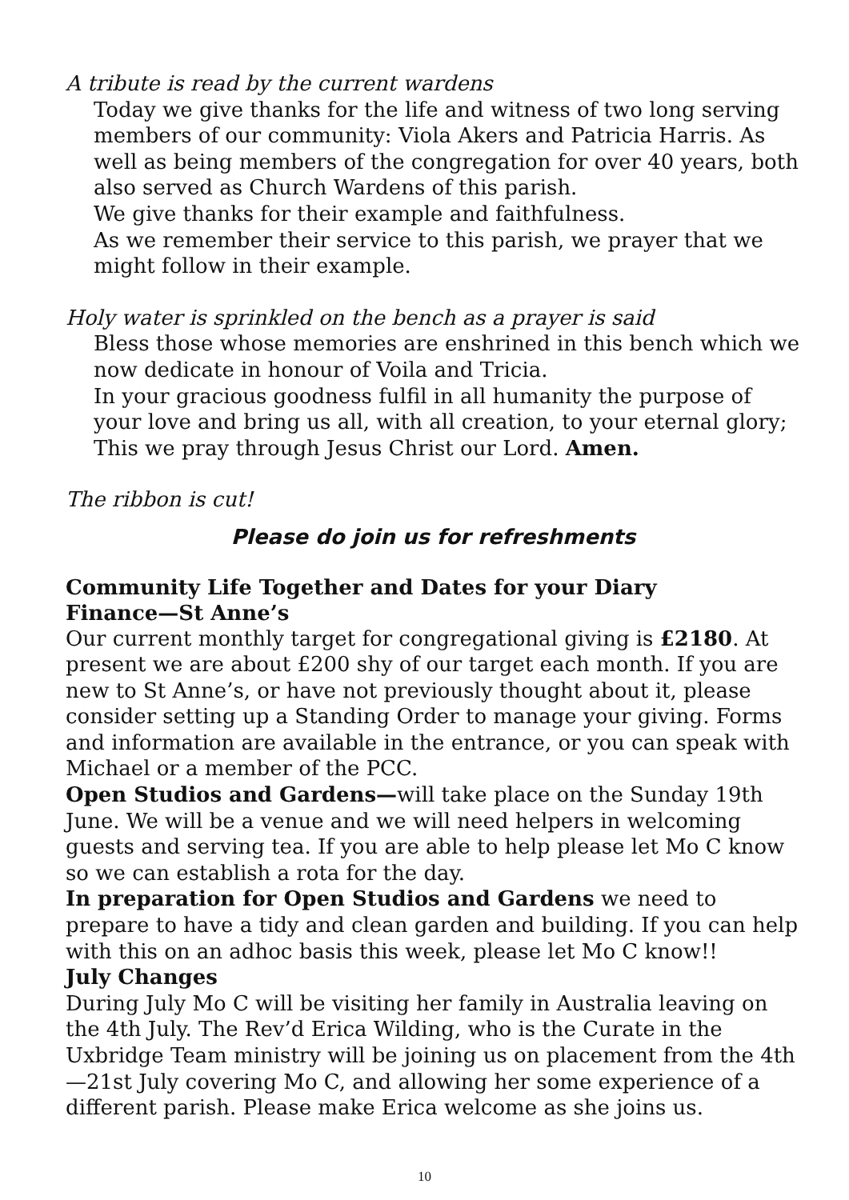A tribute is read by the current wardens
Today we give thanks for the life and witness of two long serving members of our community: Viola Akers and Patricia Harris. As well as being members of the congregation for over 40 years, both also served as Church Wardens of this parish.
We give thanks for their example and faithfulness.
As we remember their service to this parish, we prayer that we might follow in their example.
Holy water is sprinkled on the bench as a prayer is said
Bless those whose memories are enshrined in this bench which we now dedicate in honour of Voila and Tricia.
In your gracious goodness fulfil in all humanity the purpose of your love and bring us all, with all creation, to your eternal glory; This we pray through Jesus Christ our Lord. Amen.
The ribbon is cut!
Please do join us for refreshments
Community Life Together and Dates for your Diary
Finance—St Anne’s
Our current monthly target for congregational giving is £2180. At present we are about £200 shy of our target each month. If you are new to St Anne’s, or have not previously thought about it, please consider setting up a Standing Order to manage your giving. Forms and information are available in the entrance, or you can speak with Michael or a member of the PCC.
Open Studios and Gardens—will take place on the Sunday 19th June. We will be a venue and we will need helpers in welcoming guests and serving tea. If you are able to help please let Mo C know so we can establish a rota for the day.
In preparation for Open Studios and Gardens we need to prepare to have a tidy and clean garden and building. If you can help with this on an adhoc basis this week, please let Mo C know!!
July Changes
During July Mo C will be visiting her family in Australia leaving on the 4th July. The Rev’d Erica Wilding, who is the Curate in the Uxbridge Team ministry will be joining us on placement from the 4th—21st July covering Mo C, and allowing her some experience of a different parish. Please make Erica welcome as she joins us.
10